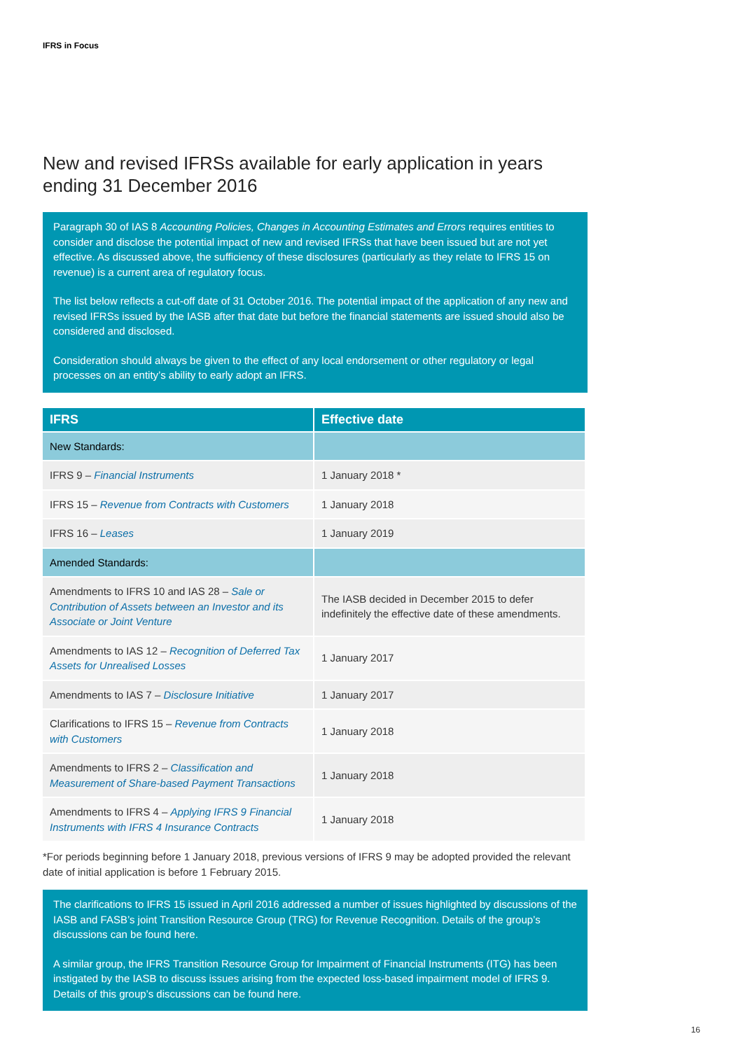IFRS in Focus
New and revised IFRSs available for early application in years ending 31 December 2016
Paragraph 30 of IAS 8 Accounting Policies, Changes in Accounting Estimates and Errors requires entities to consider and disclose the potential impact of new and revised IFRSs that have been issued but are not yet effective. As discussed above, the sufficiency of these disclosures (particularly as they relate to IFRS 15 on revenue) is a current area of regulatory focus.
The list below reflects a cut-off date of 31 October 2016. The potential impact of the application of any new and revised IFRSs issued by the IASB after that date but before the financial statements are issued should also be considered and disclosed.
Consideration should always be given to the effect of any local endorsement or other regulatory or legal processes on an entity’s ability to early adopt an IFRS.
| IFRS | Effective date |
| --- | --- |
| New Standards: | |
| IFRS 9 – Financial Instruments | 1 January 2018 * |
| IFRS 15 – Revenue from Contracts with Customers | 1 January 2018 |
| IFRS 16 – Leases | 1 January 2019 |
| Amended Standards: | |
| Amendments to IFRS 10 and IAS 28 – Sale or Contribution of Assets between an Investor and its Associate or Joint Venture | The IASB decided in December 2015 to defer indefinitely the effective date of these amendments. |
| Amendments to IAS 12 – Recognition of Deferred Tax Assets for Unrealised Losses | 1 January 2017 |
| Amendments to IAS 7 – Disclosure Initiative | 1 January 2017 |
| Clarifications to IFRS 15 – Revenue from Contracts with Customers | 1 January 2018 |
| Amendments to IFRS 2 – Classification and Measurement of Share-based Payment Transactions | 1 January 2018 |
| Amendments to IFRS 4 – Applying IFRS 9 Financial Instruments with IFRS 4 Insurance Contracts | 1 January 2018 |
*For periods beginning before 1 January 2018, previous versions of IFRS 9 may be adopted provided the relevant date of initial application is before 1 February 2015.
The clarifications to IFRS 15 issued in April 2016 addressed a number of issues highlighted by discussions of the IASB and FASB’s joint Transition Resource Group (TRG) for Revenue Recognition. Details of the group’s discussions can be found here.
A similar group, the IFRS Transition Resource Group for Impairment of Financial Instruments (ITG) has been instigated by the IASB to discuss issues arising from the expected loss-based impairment model of IFRS 9. Details of this group’s discussions can be found here.
16